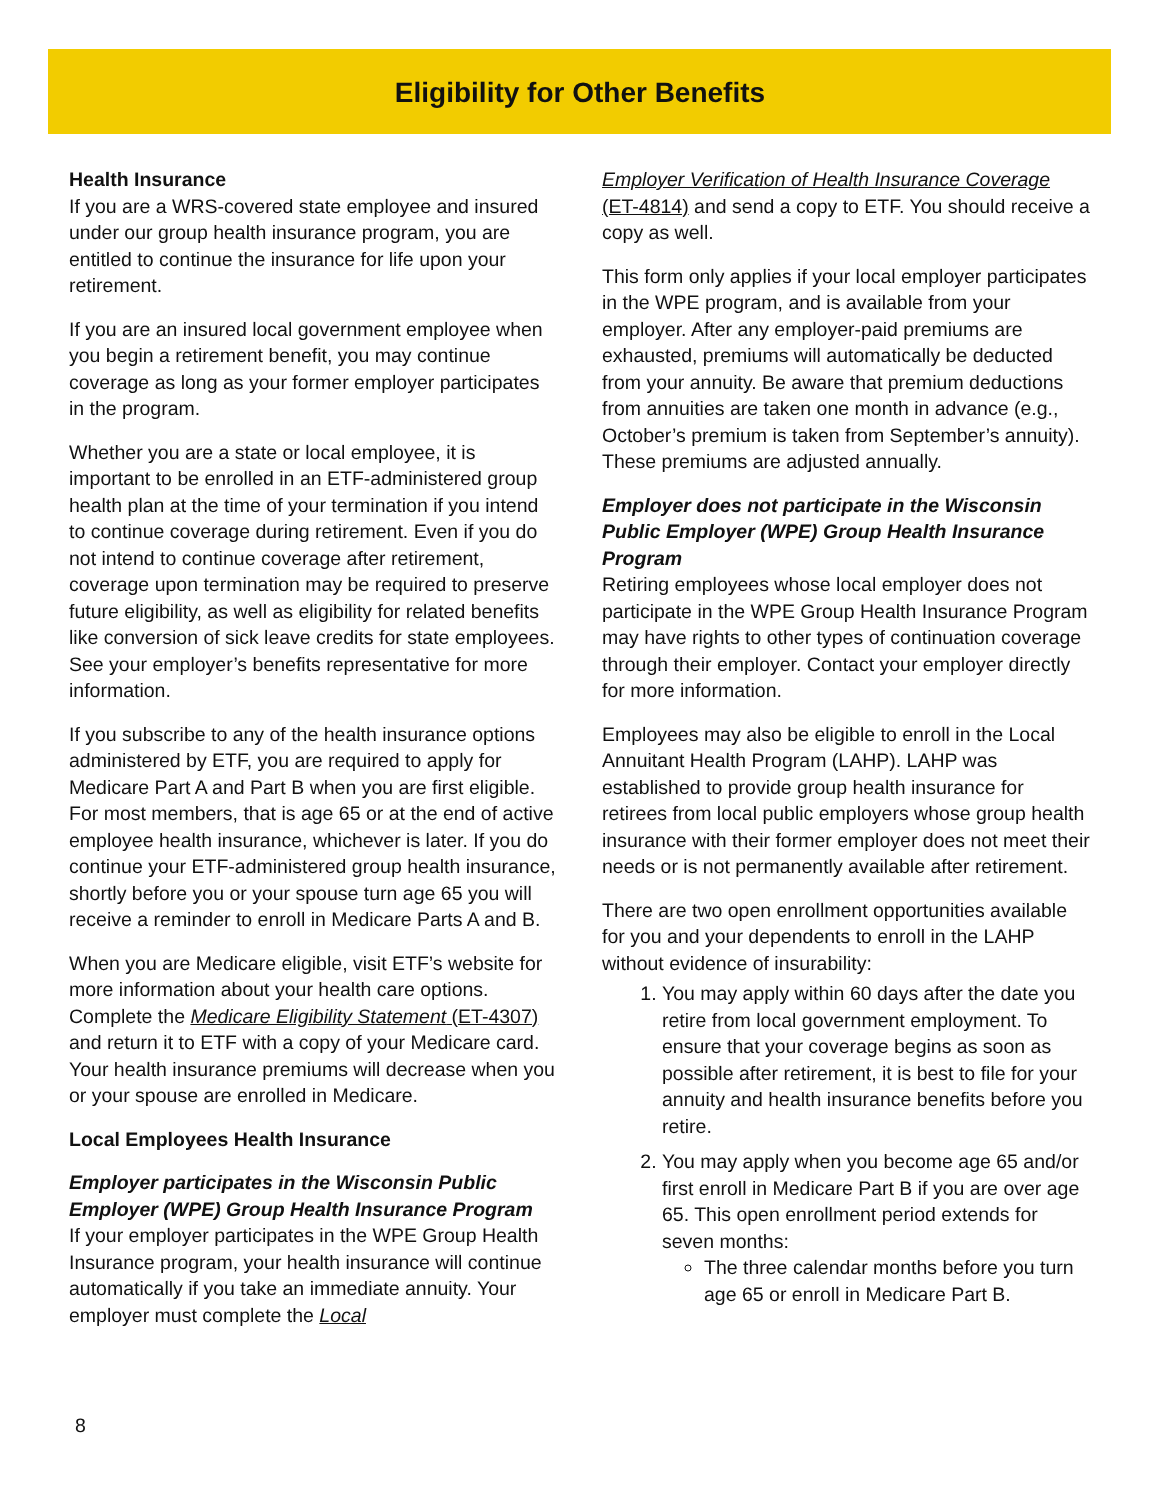Eligibility for Other Benefits
Health Insurance
If you are a WRS-covered state employee and insured under our group health insurance program, you are entitled to continue the insurance for life upon your retirement.
If you are an insured local government employee when you begin a retirement benefit, you may continue coverage as long as your former employer participates in the program.
Whether you are a state or local employee, it is important to be enrolled in an ETF-administered group health plan at the time of your termination if you intend to continue coverage during retirement. Even if you do not intend to continue coverage after retirement, coverage upon termination may be required to preserve future eligibility, as well as eligibility for related benefits like conversion of sick leave credits for state employees. See your employer’s benefits representative for more information.
If you subscribe to any of the health insurance options administered by ETF, you are required to apply for Medicare Part A and Part B when you are first eligible. For most members, that is age 65 or at the end of active employee health insurance, whichever is later. If you do continue your ETF-administered group health insurance, shortly before you or your spouse turn age 65 you will receive a reminder to enroll in Medicare Parts A and B.
When you are Medicare eligible, visit ETF’s website for more information about your health care options. Complete the Medicare Eligibility Statement (ET-4307) and return it to ETF with a copy of your Medicare card. Your health insurance premiums will decrease when you or your spouse are enrolled in Medicare.
Local Employees Health Insurance
Employer participates in the Wisconsin Public Employer (WPE) Group Health Insurance Program
If your employer participates in the WPE Group Health Insurance program, your health insurance will continue automatically if you take an immediate annuity. Your employer must complete the Local
Employer Verification of Health Insurance Coverage (ET-4814) and send a copy to ETF. You should receive a copy as well.
This form only applies if your local employer participates in the WPE program, and is available from your employer. After any employer-paid premiums are exhausted, premiums will automatically be deducted from your annuity. Be aware that premium deductions from annuities are taken one month in advance (e.g., October’s premium is taken from September’s annuity). These premiums are adjusted annually.
Employer does not participate in the Wisconsin Public Employer (WPE) Group Health Insurance Program
Retiring employees whose local employer does not participate in the WPE Group Health Insurance Program may have rights to other types of continuation coverage through their employer. Contact your employer directly for more information.
Employees may also be eligible to enroll in the Local Annuitant Health Program (LAHP). LAHP was established to provide group health insurance for retirees from local public employers whose group health insurance with their former employer does not meet their needs or is not permanently available after retirement.
There are two open enrollment opportunities available for you and your dependents to enroll in the LAHP without evidence of insurability:
1. You may apply within 60 days after the date you retire from local government employment. To ensure that your coverage begins as soon as possible after retirement, it is best to file for your annuity and health insurance benefits before you retire.
2. You may apply when you become age 65 and/or first enroll in Medicare Part B if you are over age 65. This open enrollment period extends for seven months:
The three calendar months before you turn age 65 or enroll in Medicare Part B.
8